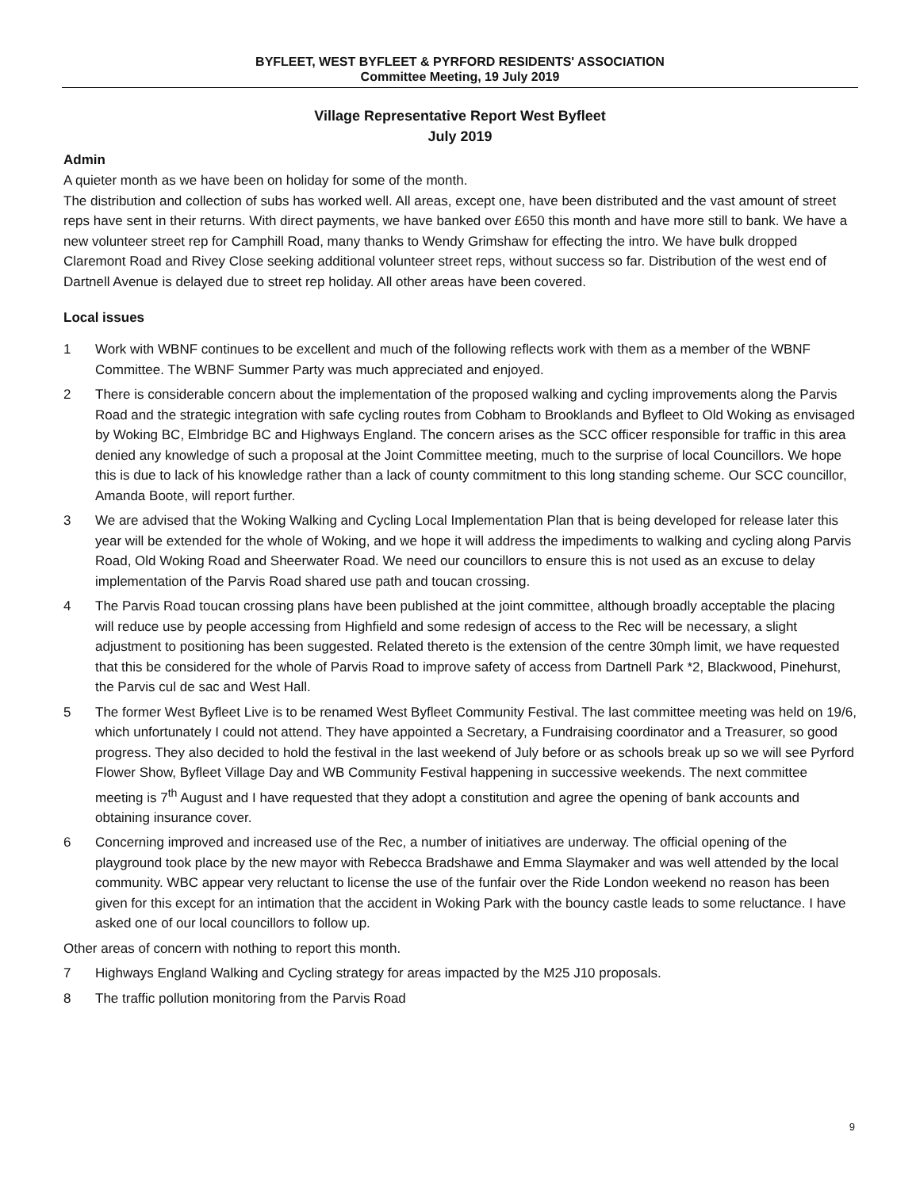BYFLEET, WEST BYFLEET & PYRFORD RESIDENTS' ASSOCIATION
Committee Meeting, 19 July 2019
Village Representative Report West Byfleet
July 2019
Admin
A quieter month as we have been on holiday for some of the month.
The distribution and collection of subs has worked well. All areas, except one, have been distributed and the vast amount of street reps have sent in their returns. With direct payments, we have banked over £650 this month and have more still to bank. We have a new volunteer street rep for Camphill Road, many thanks to Wendy Grimshaw for effecting the intro. We have bulk dropped Claremont Road and Rivey Close seeking additional volunteer street reps, without success so far. Distribution of the west end of Dartnell Avenue is delayed due to street rep holiday. All other areas have been covered.
Local issues
1 Work with WBNF continues to be excellent and much of the following reflects work with them as a member of the WBNF Committee. The WBNF Summer Party was much appreciated and enjoyed.
2 There is considerable concern about the implementation of the proposed walking and cycling improvements along the Parvis Road and the strategic integration with safe cycling routes from Cobham to Brooklands and Byfleet to Old Woking as envisaged by Woking BC, Elmbridge BC and Highways England. The concern arises as the SCC officer responsible for traffic in this area denied any knowledge of such a proposal at the Joint Committee meeting, much to the surprise of local Councillors. We hope this is due to lack of his knowledge rather than a lack of county commitment to this long standing scheme. Our SCC councillor, Amanda Boote, will report further.
3 We are advised that the Woking Walking and Cycling Local Implementation Plan that is being developed for release later this year will be extended for the whole of Woking, and we hope it will address the impediments to walking and cycling along Parvis Road, Old Woking Road and Sheerwater Road. We need our councillors to ensure this is not used as an excuse to delay implementation of the Parvis Road shared use path and toucan crossing.
4 The Parvis Road toucan crossing plans have been published at the joint committee, although broadly acceptable the placing will reduce use by people accessing from Highfield and some redesign of access to the Rec will be necessary, a slight adjustment to positioning has been suggested. Related thereto is the extension of the centre 30mph limit, we have requested that this be considered for the whole of Parvis Road to improve safety of access from Dartnell Park *2, Blackwood, Pinehurst, the Parvis cul de sac and West Hall.
5 The former West Byfleet Live is to be renamed West Byfleet Community Festival. The last committee meeting was held on 19/6, which unfortunately I could not attend. They have appointed a Secretary, a Fundraising coordinator and a Treasurer, so good progress. They also decided to hold the festival in the last weekend of July before or as schools break up so we will see Pyrford Flower Show, Byfleet Village Day and WB Community Festival happening in successive weekends. The next committee meeting is 7<sup>th</sup> August and I have requested that they adopt a constitution and agree the opening of bank accounts and obtaining insurance cover.
6 Concerning improved and increased use of the Rec, a number of initiatives are underway. The official opening of the playground took place by the new mayor with Rebecca Bradshawe and Emma Slaymaker and was well attended by the local community. WBC appear very reluctant to license the use of the funfair over the Ride London weekend no reason has been given for this except for an intimation that the accident in Woking Park with the bouncy castle leads to some reluctance. I have asked one of our local councillors to follow up.
Other areas of concern with nothing to report this month.
7 Highways England Walking and Cycling strategy for areas impacted by the M25 J10 proposals.
8 The traffic pollution monitoring from the Parvis Road
9